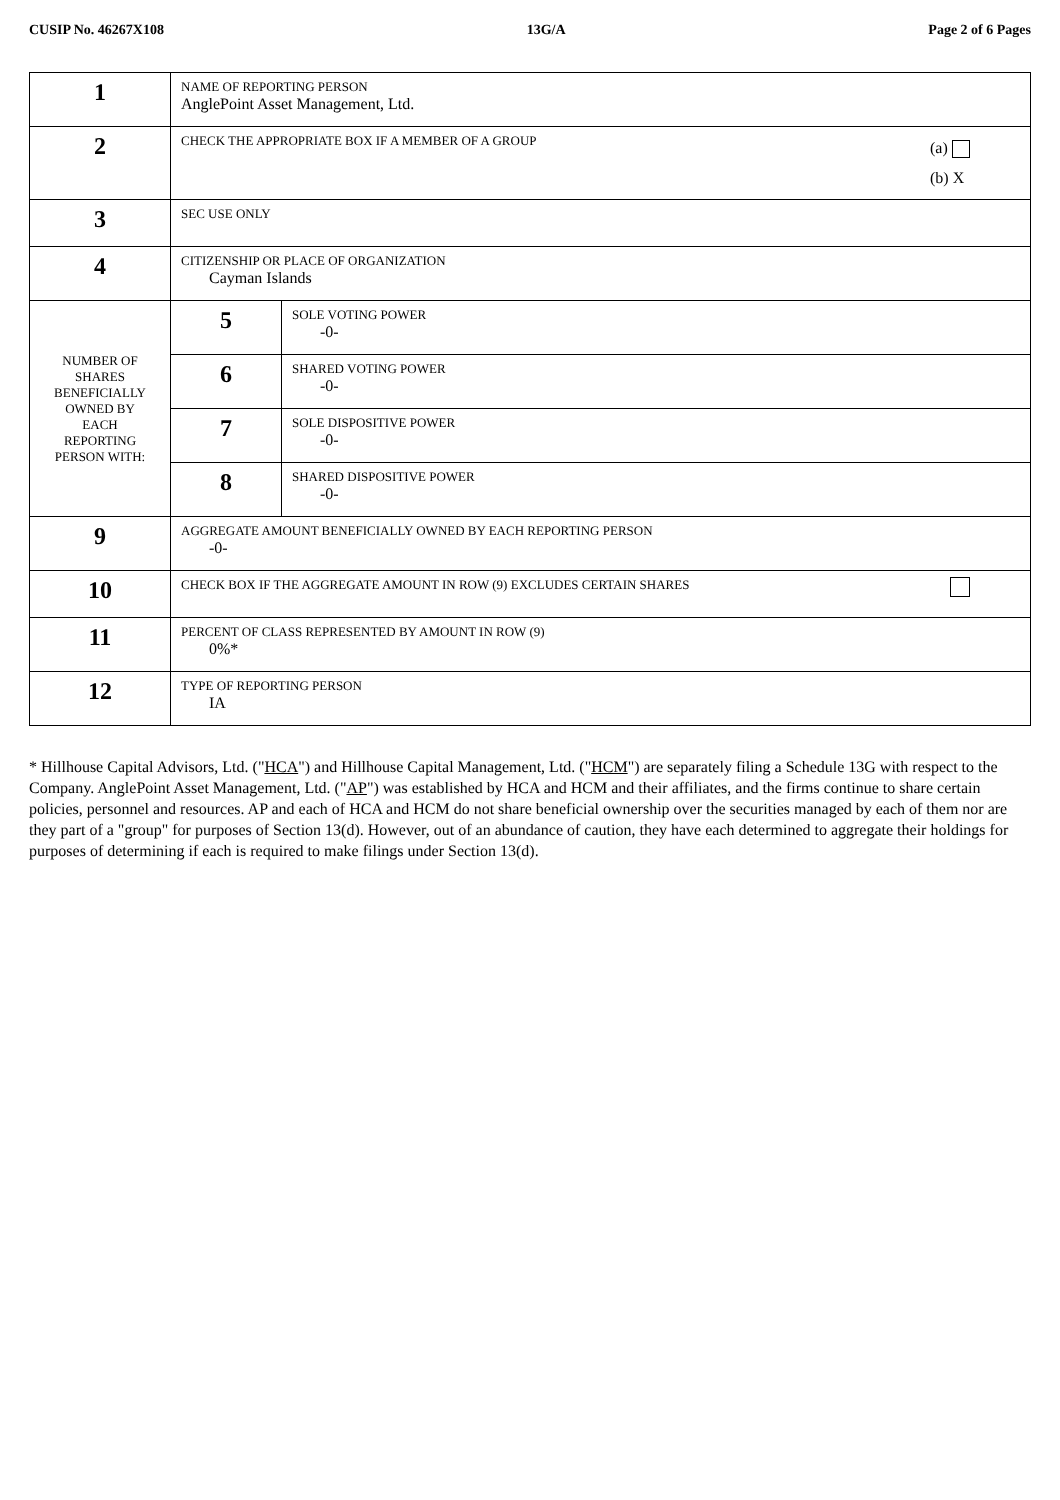CUSIP No. 46267X108 13G/A Page 2 of 6 Pages
| 1 | NAME OF REPORTING PERSON AnglePoint Asset Management, Ltd. | |
| 2 | CHECK THE APPROPRIATE BOX IF A MEMBER OF A GROUP (a) (b) X | |
| 3 | SEC USE ONLY | |
| 4 | CITIZENSHIP OR PLACE OF ORGANIZATION Cayman Islands | |
| NUMBER OF SHARES BENEFICIALLY OWNED BY EACH REPORTING PERSON WITH: | 5 | SOLE VOTING POWER -0- |
| | 6 | SHARED VOTING POWER -0- |
| | 7 | SOLE DISPOSITIVE POWER -0- |
| | 8 | SHARED DISPOSITIVE POWER -0- |
| 9 | AGGREGATE AMOUNT BENEFICIALLY OWNED BY EACH REPORTING PERSON -0- | |
| 10 | CHECK BOX IF THE AGGREGATE AMOUNT IN ROW (9) EXCLUDES CERTAIN SHARES | |
| 11 | PERCENT OF CLASS REPRESENTED BY AMOUNT IN ROW (9) 0%* | |
| 12 | TYPE OF REPORTING PERSON IA | |
* Hillhouse Capital Advisors, Ltd. ("HCA") and Hillhouse Capital Management, Ltd. ("HCM") are separately filing a Schedule 13G with respect to the Company. AnglePoint Asset Management, Ltd. ("AP") was established by HCA and HCM and their affiliates, and the firms continue to share certain policies, personnel and resources. AP and each of HCA and HCM do not share beneficial ownership over the securities managed by each of them nor are they part of a "group" for purposes of Section 13(d). However, out of an abundance of caution, they have each determined to aggregate their holdings for purposes of determining if each is required to make filings under Section 13(d).